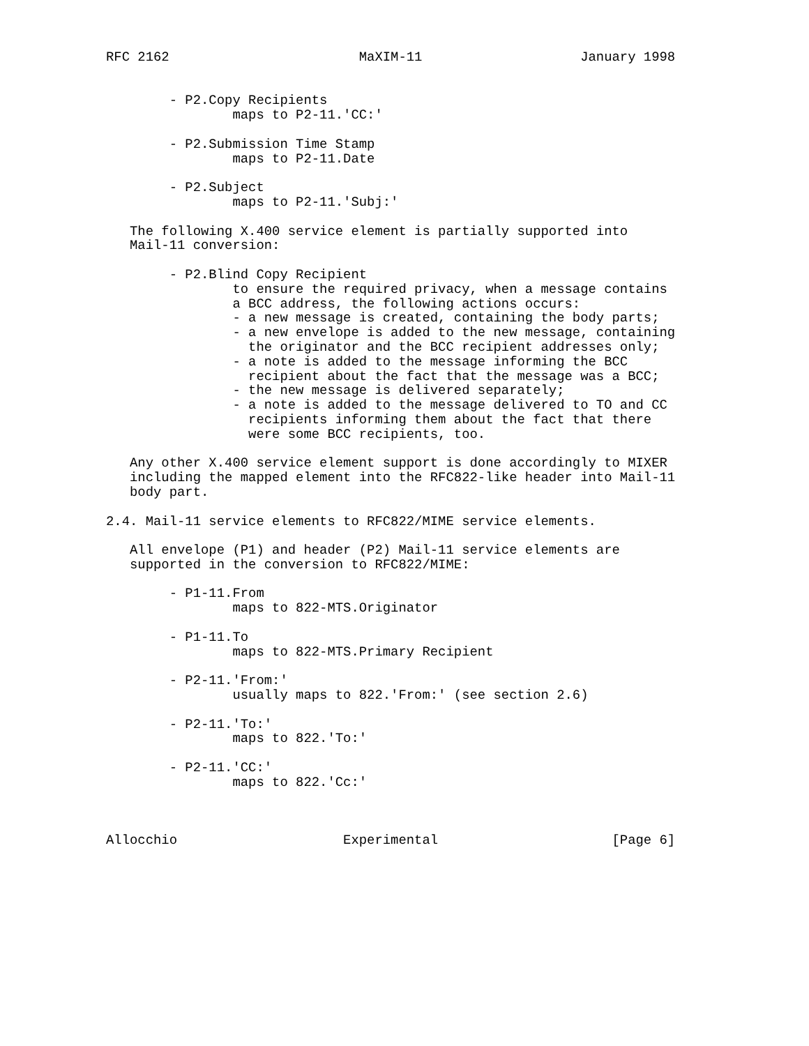RFC 2162                        MaXIM-11                    January 1998


        - P2.Copy Recipients
                maps to P2-11.'CC:'

        - P2.Submission Time Stamp
                maps to P2-11.Date

        - P2.Subject
                maps to P2-11.'Subj:'

   The following X.400 service element is partially supported into
   Mail-11 conversion:

        - P2.Blind Copy Recipient
                to ensure the required privacy, when a message contains
                a BCC address, the following actions occurs:
                - a new message is created, containing the body parts;
                - a new envelope is added to the new message, containing
                  the originator and the BCC recipient addresses only;
                - a note is added to the message informing the BCC
                  recipient about the fact that the message was a BCC;
                - the new message is delivered separately;
                - a note is added to the message delivered to TO and CC
                  recipients informing them about the fact that there
                  were some BCC recipients, too.

   Any other X.400 service element support is done accordingly to MIXER
   including the mapped element into the RFC822-like header into Mail-11
   body part.

2.4. Mail-11 service elements to RFC822/MIME service elements.

   All envelope (P1) and header (P2) Mail-11 service elements are
   supported in the conversion to RFC822/MIME:

        - P1-11.From
                maps to 822-MTS.Originator

        - P1-11.To
                maps to 822-MTS.Primary Recipient

        - P2-11.'From:'
                usually maps to 822.'From:' (see section 2.6)

        - P2-11.'To:'
                maps to 822.'To:'

        - P2-11.'CC:'
                maps to 822.'Cc:'



Allocchio                     Experimental                      [Page 6]